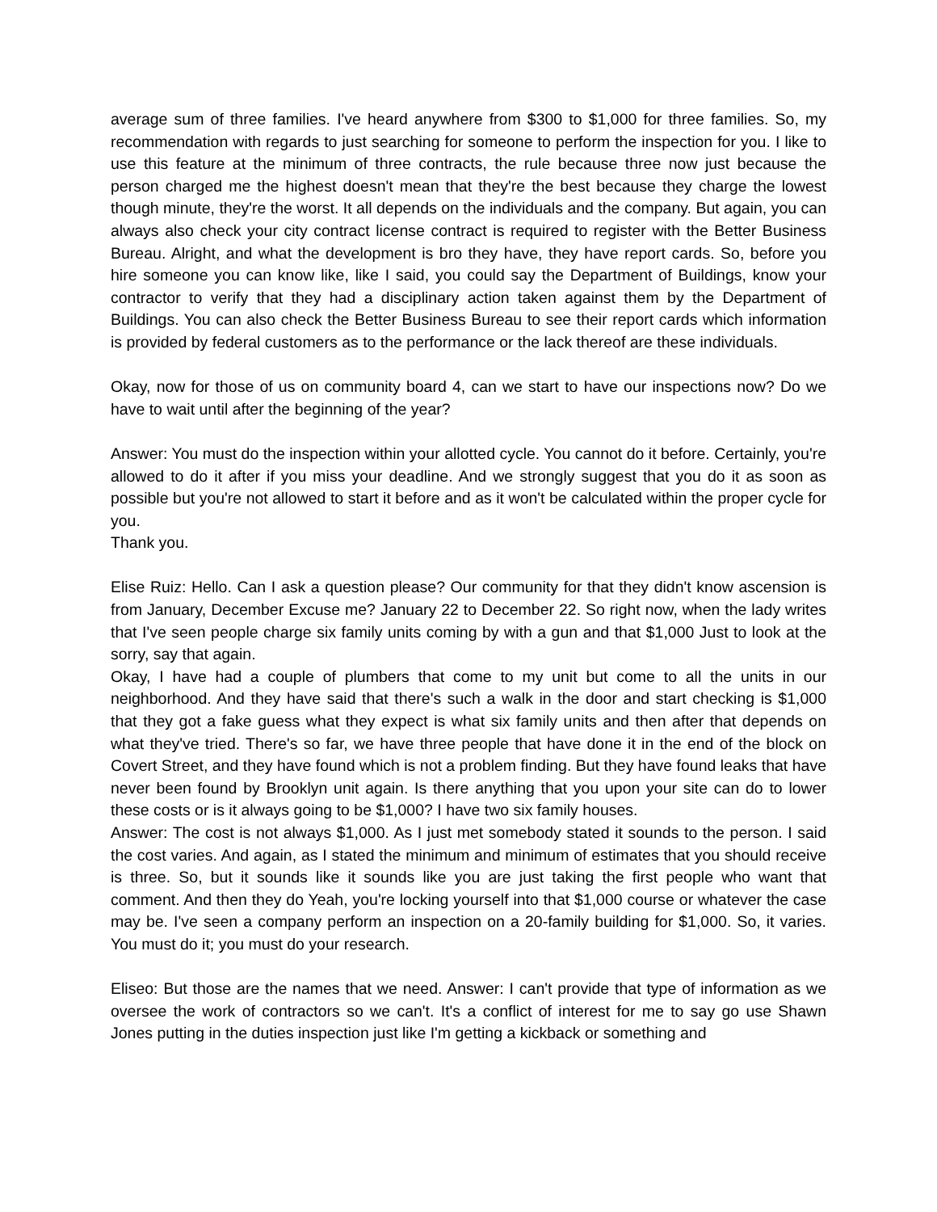average sum of three families. I've heard anywhere from $300 to $1,000 for three families. So, my recommendation with regards to just searching for someone to perform the inspection for you. I like to use this feature at the minimum of three contracts, the rule because three now just because the person charged me the highest doesn't mean that they're the best because they charge the lowest though minute, they're the worst. It all depends on the individuals and the company. But again, you can always also check your city contract license contract is required to register with the Better Business Bureau. Alright, and what the development is bro they have, they have report cards. So, before you hire someone you can know like, like I said, you could say the Department of Buildings, know your contractor to verify that they had a disciplinary action taken against them by the Department of Buildings. You can also check the Better Business Bureau to see their report cards which information is provided by federal customers as to the performance or the lack thereof are these individuals.
Okay, now for those of us on community board 4, can we start to have our inspections now? Do we have to wait until after the beginning of the year?
Answer: You must do the inspection within your allotted cycle. You cannot do it before. Certainly, you're allowed to do it after if you miss your deadline. And we strongly suggest that you do it as soon as possible but you're not allowed to start it before and as it won't be calculated within the proper cycle for you.
Thank you.
Elise Ruiz: Hello. Can I ask a question please? Our community for that they didn't know ascension is from January, December Excuse me? January 22 to December 22. So right now, when the lady writes that I've seen people charge six family units coming by with a gun and that $1,000 Just to look at the sorry, say that again.
Okay, I have had a couple of plumbers that come to my unit but come to all the units in our neighborhood. And they have said that there's such a walk in the door and start checking is $1,000 that they got a fake guess what they expect is what six family units and then after that depends on what they've tried. There's so far, we have three people that have done it in the end of the block on Covert Street, and they have found which is not a problem finding. But they have found leaks that have never been found by Brooklyn unit again. Is there anything that you upon your site can do to lower these costs or is it always going to be $1,000? I have two six family houses.
Answer: The cost is not always $1,000. As I just met somebody stated it sounds to the person. I said the cost varies. And again, as I stated the minimum and minimum of estimates that you should receive is three. So, but it sounds like it sounds like you are just taking the first people who want that comment. And then they do Yeah, you're locking yourself into that $1,000 course or whatever the case may be. I've seen a company perform an inspection on a 20-family building for $1,000. So, it varies. You must do it; you must do your research.
Eliseo: But those are the names that we need. Answer: I can't provide that type of information as we oversee the work of contractors so we can't. It's a conflict of interest for me to say go use Shawn Jones putting in the duties inspection just like I'm getting a kickback or something and